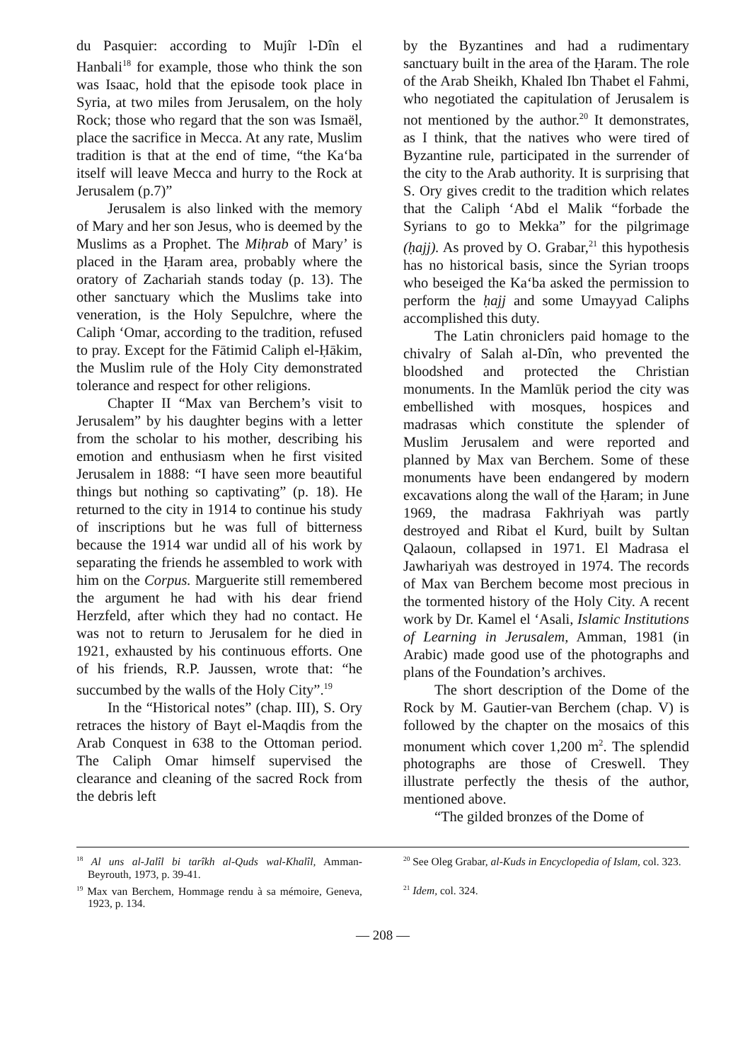du Pasquier: according to Mujîr l-Dîn el Hanbali<sup>18</sup> for example, those who think the son was Isaac, hold that the episode took place in Syria, at two miles from Jerusalem, on the holy Rock; those who regard that the son was Ismaël, place the sacrifice in Mecca. At any rate, Muslim tradition is that at the end of time, “the Ka‘ba itself will leave Mecca and hurry to the Rock at Jerusalem (p.7)”
Jerusalem is also linked with the memory of Mary and her son Jesus, who is deemed by the Muslims as a Prophet. The Miḥrab of Mary’ is placed in the Ḥaram area, probably where the oratory of Zachariah stands today (p. 13). The other sanctuary which the Muslims take into veneration, is the Holy Sepulchre, where the Caliph ‘Omar, according to the tradition, refused to pray. Except for the Fātimid Caliph el-Ḥākim, the Muslim rule of the Holy City demonstrated tolerance and respect for other religions.
Chapter II “Max van Berchem’s visit to Jerusalem” by his daughter begins with a letter from the scholar to his mother, describing his emotion and enthusiasm when he first visited Jerusalem in 1888: “I have seen more beautiful things but nothing so captivating” (p. 18). He returned to the city in 1914 to continue his study of inscriptions but he was full of bitterness because the 1914 war undid all of his work by separating the friends he assembled to work with him on the Corpus. Marguerite still remembered the argument he had with his dear friend Herzfeld, after which they had no contact. He was not to return to Jerusalem for he died in 1921, exhausted by his continuous efforts. One of his friends, R.P. Jaussen, wrote that: “he succumbed by the walls of the Holy City”.<sup>19</sup>
In the “Historical notes” (chap. III), S. Ory retraces the history of Bayt el-Maqdis from the Arab Conquest in 638 to the Ottoman period. The Caliph Omar himself supervised the clearance and cleaning of the sacred Rock from the debris left
by the Byzantines and had a rudimentary sanctuary built in the area of the Ḥaram. The role of the Arab Sheikh, Khaled Ibn Thabet el Fahmi, who negotiated the capitulation of Jerusalem is not mentioned by the author.<sup>20</sup> It demonstrates, as I think, that the natives who were tired of Byzantine rule, participated in the surrender of the city to the Arab authority. It is surprising that S. Ory gives credit to the tradition which relates that the Caliph ‘Abd el Malik “forbade the Syrians to go to Mekka” for the pilgrimage (ḥajj). As proved by O. Grabar,<sup>21</sup> this hypothesis has no historical basis, since the Syrian troops who beseiged the Ka‘ba asked the permission to perform the ḥajj and some Umayyad Caliphs accomplished this duty.
The Latin chroniclers paid homage to the chivalry of Salah al-Dîn, who prevented the bloodshed and protected the Christian monuments. In the Mamlūk period the city was embellished with mosques, hospices and madrasas which constitute the splender of Muslim Jerusalem and were reported and planned by Max van Berchem. Some of these monuments have been endangered by modern excavations along the wall of the Ḥaram; in June 1969, the madrasa Fakhriyah was partly destroyed and Ribat el Kurd, built by Sultan Qalaoun, collapsed in 1971. El Madrasa el Jawhariyah was destroyed in 1974. The records of Max van Berchem become most precious in the tormented history of the Holy City. A recent work by Dr. Kamel el ‘Asali, Islamic Institutions of Learning in Jerusalem, Amman, 1981 (in Arabic) made good use of the photographs and plans of the Foundation’s archives.
The short description of the Dome of the Rock by M. Gautier-van Berchem (chap. V) is followed by the chapter on the mosaics of this monument which cover 1,200 m<sup>2</sup>. The splendid photographs are those of Creswell. They illustrate perfectly the thesis of the author, mentioned above.
“The gilded bronzes of the Dome of
<sup>18</sup> Al uns al-Jalîl bi tarîkh al-Quds wal-Khalîl, Amman-Beyrouth, 1973, p. 39-41.
<sup>19</sup> Max van Berchem, Hommage rendu à sa mémoire, Geneva, 1923, p. 134.
<sup>20</sup> See Oleg Grabar, al-Kuds in Encyclopedia of Islam, col. 323.
<sup>21</sup> Idem, col. 324.
— 208 —